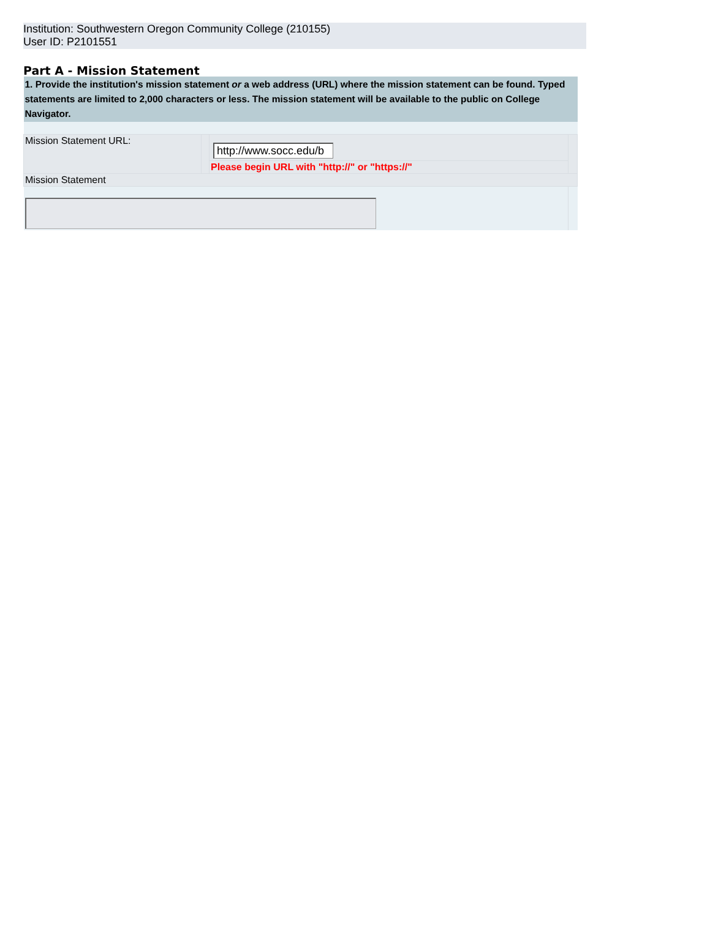Institution: Southwestern Oregon Community College (210155)
User ID: P2101551
Part A - Mission Statement
| 1. Provide the institution's mission statement or a web address (URL) where the mission statement can be found. Typed statements are limited to 2,000 characters or less. The mission statement will be available to the public on College Navigator. | | | |
| Mission Statement URL: | | http://www.socc.edu/b | |
| | | Please begin URL with "http://" or "https://" | |
| Mission Statement | | | |